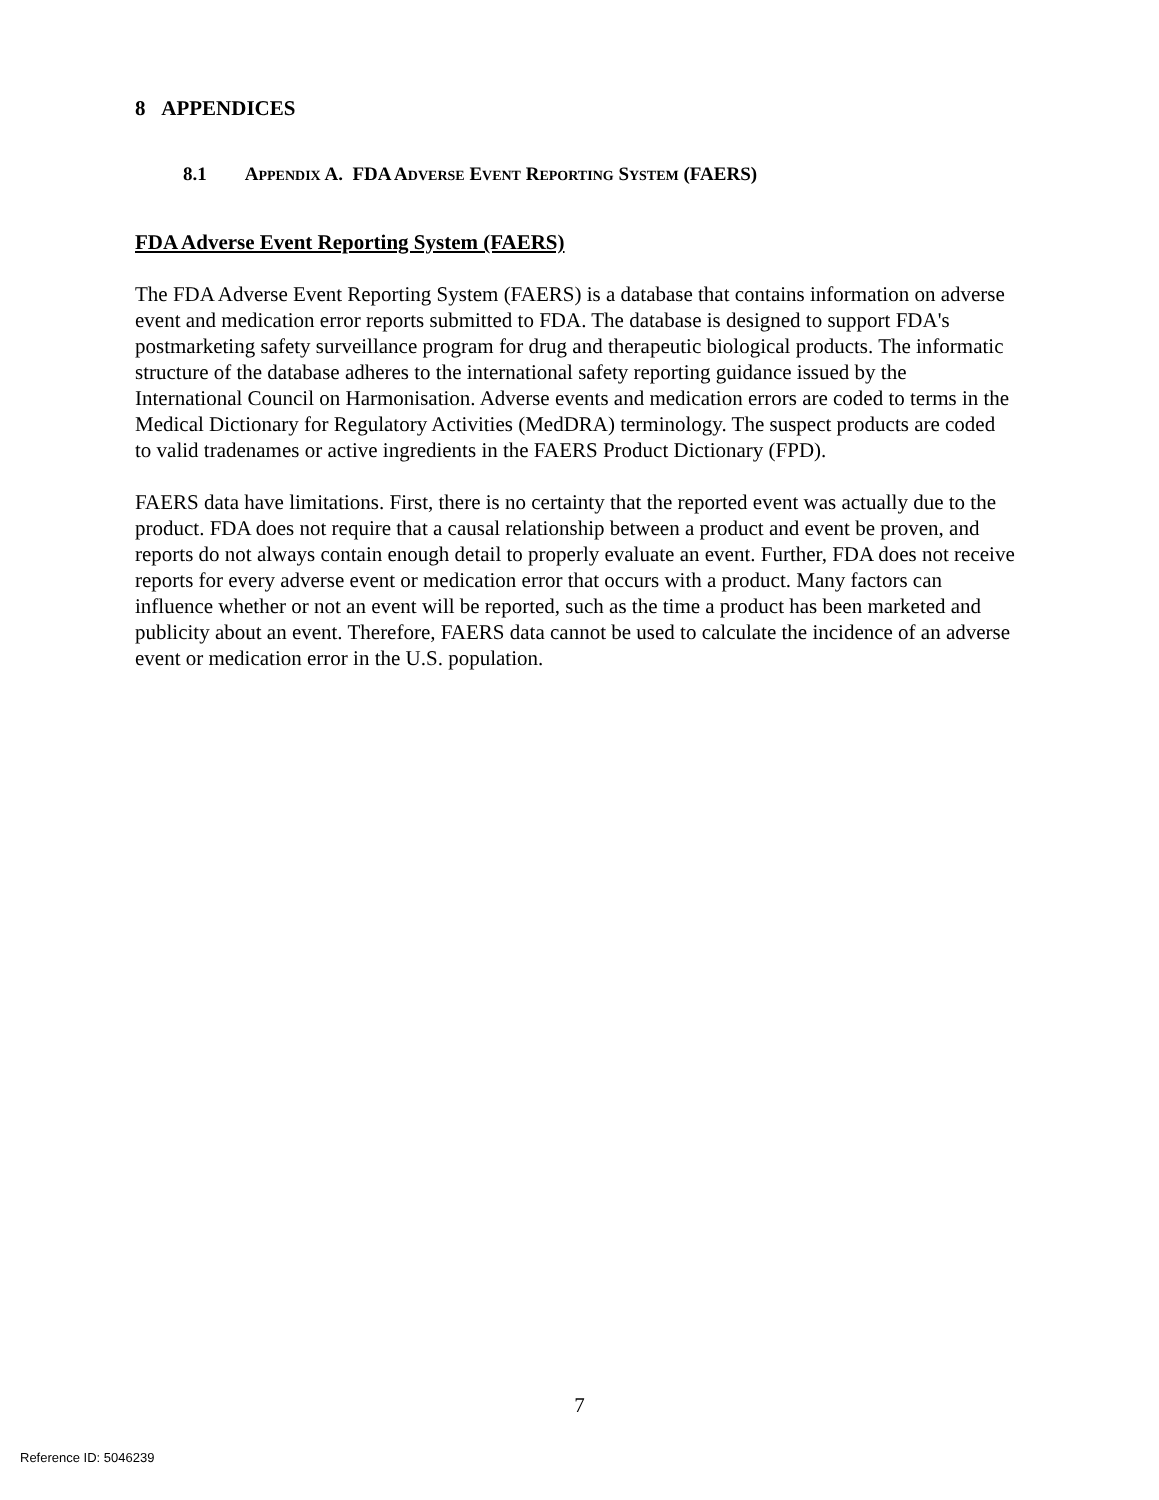8 APPENDICES
8.1 APPENDIX A. FDA ADVERSE EVENT REPORTING SYSTEM (FAERS)
FDA Adverse Event Reporting System (FAERS)
The FDA Adverse Event Reporting System (FAERS) is a database that contains information on adverse event and medication error reports submitted to FDA. The database is designed to support FDA's postmarketing safety surveillance program for drug and therapeutic biological products. The informatic structure of the database adheres to the international safety reporting guidance issued by the International Council on Harmonisation. Adverse events and medication errors are coded to terms in the Medical Dictionary for Regulatory Activities (MedDRA) terminology. The suspect products are coded to valid tradenames or active ingredients in the FAERS Product Dictionary (FPD).
FAERS data have limitations. First, there is no certainty that the reported event was actually due to the product. FDA does not require that a causal relationship between a product and event be proven, and reports do not always contain enough detail to properly evaluate an event. Further, FDA does not receive reports for every adverse event or medication error that occurs with a product. Many factors can influence whether or not an event will be reported, such as the time a product has been marketed and publicity about an event. Therefore, FAERS data cannot be used to calculate the incidence of an adverse event or medication error in the U.S. population.
7
Reference ID: 5046239